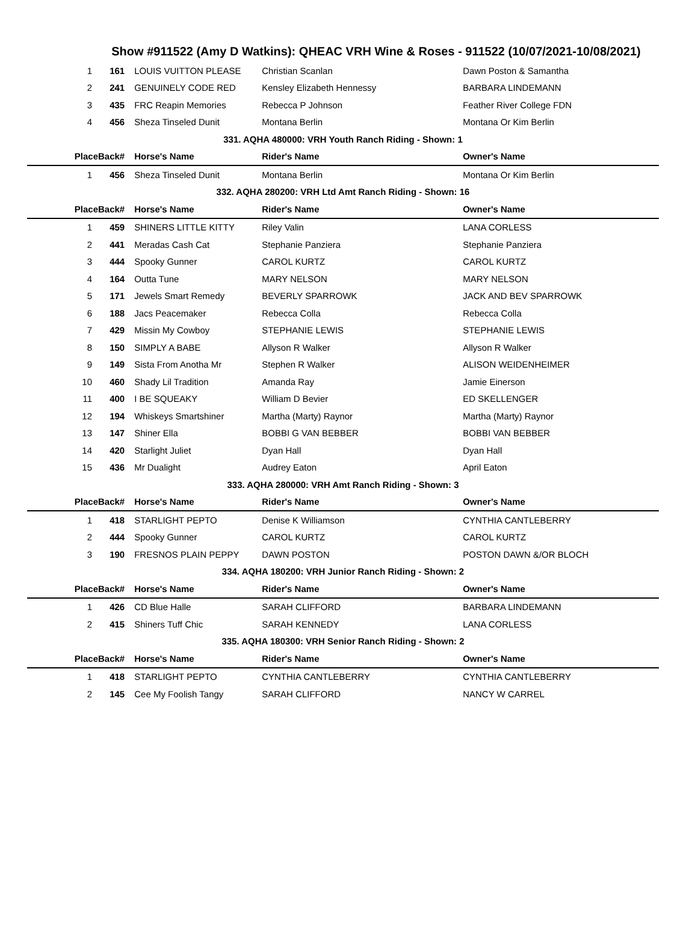Show #911522 (Amy D Watkins): QHEAC VRH Wine & Roses - 911522 (10/07/2021-10/08/2021)
| 1 | 161 | LOUIS VUITTON PLEASE | Christian Scanlan | Dawn Poston & Samantha |
| 2 | 241 | GENUINELY CODE RED | Kensley Elizabeth Hennessy | BARBARA LINDEMANN |
| 3 | 435 | FRC Reapin Memories | Rebecca P Johnson | Feather River College FDN |
| 4 | 456 | Sheza Tinseled Dunit | Montana Berlin | Montana Or Kim Berlin |
| 331. AQHA 480000: VRH Youth Ranch Riding - Shown: 1 | | | | |
| Place | Back# | Horse's Name | Rider's Name | Owner's Name |
| 1 | 456 | Sheza Tinseled Dunit | Montana Berlin | Montana Or Kim Berlin |
| 332. AQHA 280200: VRH Ltd Amt Ranch Riding - Shown: 16 | | | | |
| Place | Back# | Horse's Name | Rider's Name | Owner's Name |
| 1 | 459 | SHINERS LITTLE KITTY | Riley Valin | LANA CORLESS |
| 2 | 441 | Meradas Cash Cat | Stephanie Panziera | Stephanie Panziera |
| 3 | 444 | Spooky Gunner | CAROL KURTZ | CAROL KURTZ |
| 4 | 164 | Outta Tune | MARY NELSON | MARY NELSON |
| 5 | 171 | Jewels Smart Remedy | BEVERLY SPARROWK | JACK AND BEV SPARROWK |
| 6 | 188 | Jacs Peacemaker | Rebecca Colla | Rebecca Colla |
| 7 | 429 | Missin My Cowboy | STEPHANIE LEWIS | STEPHANIE LEWIS |
| 8 | 150 | SIMPLY A BABE | Allyson R Walker | Allyson R Walker |
| 9 | 149 | Sista From Anotha Mr | Stephen R Walker | ALISON WEIDENHEIMER |
| 10 | 460 | Shady Lil Tradition | Amanda Ray | Jamie Einerson |
| 11 | 400 | I BE SQUEAKY | William D Bevier | ED SKELLENGER |
| 12 | 194 | Whiskeys Smartshiner | Martha (Marty) Raynor | Martha (Marty) Raynor |
| 13 | 147 | Shiner Ella | BOBBI G VAN BEBBER | BOBBI VAN BEBBER |
| 14 | 420 | Starlight Juliet | Dyan Hall | Dyan Hall |
| 15 | 436 | Mr Dualight | Audrey Eaton | April Eaton |
| 333. AQHA 280000: VRH Amt Ranch Riding - Shown: 3 | | | | |
| Place | Back# | Horse's Name | Rider's Name | Owner's Name |
| 1 | 418 | STARLIGHT PEPTO | Denise K Williamson | CYNTHIA CANTLEBERRY |
| 2 | 444 | Spooky Gunner | CAROL KURTZ | CAROL KURTZ |
| 3 | 190 | FRESNOS PLAIN PEPPY | DAWN POSTON | POSTON DAWN &/OR BLOCH |
| 334. AQHA 180200: VRH Junior Ranch Riding - Shown: 2 | | | | |
| Place | Back# | Horse's Name | Rider's Name | Owner's Name |
| 1 | 426 | CD Blue Halle | SARAH CLIFFORD | BARBARA LINDEMANN |
| 2 | 415 | Shiners Tuff Chic | SARAH KENNEDY | LANA CORLESS |
| 335. AQHA 180300: VRH Senior Ranch Riding - Shown: 2 | | | | |
| Place | Back# | Horse's Name | Rider's Name | Owner's Name |
| 1 | 418 | STARLIGHT PEPTO | CYNTHIA CANTLEBERRY | CYNTHIA CANTLEBERRY |
| 2 | 145 | Cee My Foolish Tangy | SARAH CLIFFORD | NANCY W CARREL |